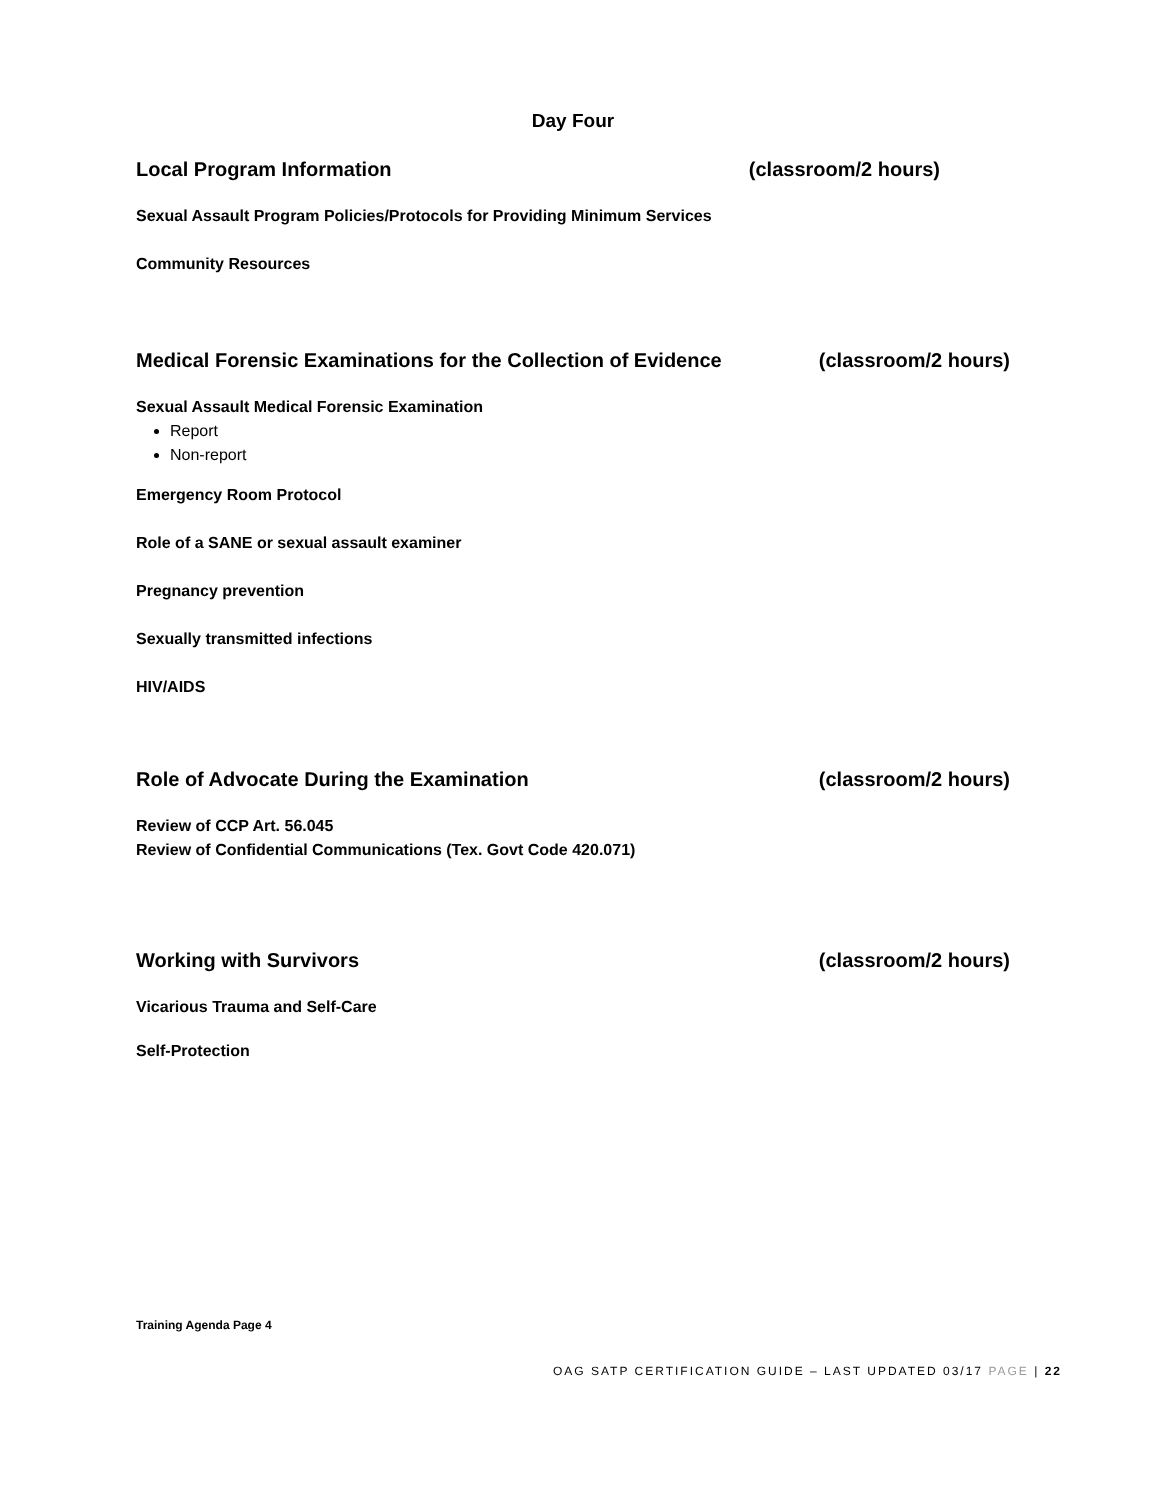Day Four
Local Program Information (classroom/2 hours)
Sexual Assault Program Policies/Protocols for Providing Minimum Services
Community Resources
Medical Forensic Examinations for the Collection of Evidence (classroom/2 hours)
Sexual Assault Medical Forensic Examination
Report
Non-report
Emergency Room Protocol
Role of a SANE or sexual assault examiner
Pregnancy prevention
Sexually transmitted infections
HIV/AIDS
Role of Advocate During the Examination (classroom/2 hours)
Review of CCP Art. 56.045
Review of Confidential Communications (Tex. Govt Code 420.071)
Working with Survivors (classroom/2 hours)
Vicarious Trauma and Self-Care
Self-Protection
Training Agenda Page 4
OAG SATP CERTIFICATION GUIDE – LAST UPDATED 03/17 PAGE | 22